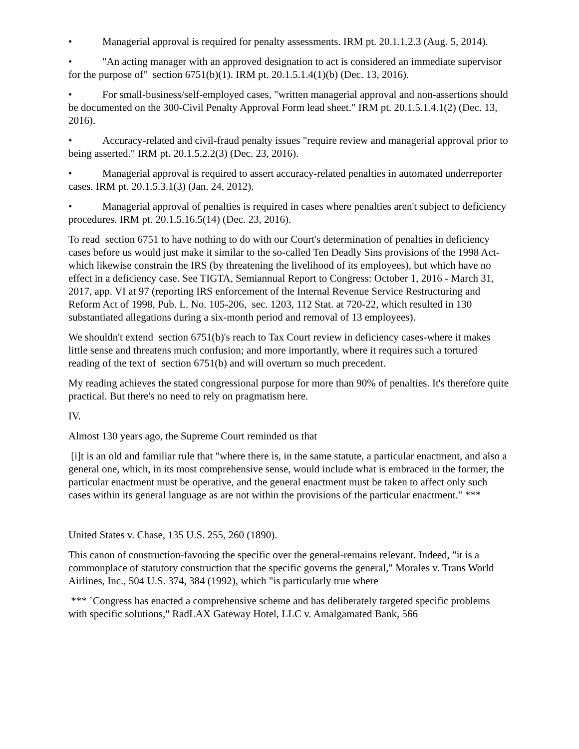• Managerial approval is required for penalty assessments. IRM pt. 20.1.1.2.3 (Aug. 5, 2014).
• "An acting manager with an approved designation to act is considered an immediate supervisor for the purpose of" section 6751(b)(1). IRM pt. 20.1.5.1.4(1)(b) (Dec. 13, 2016).
• For small-business/self-employed cases, "written managerial approval and non-assertions should be documented on the 300-Civil Penalty Approval Form lead sheet." IRM pt. 20.1.5.1.4.1(2) (Dec. 13, 2016).
• Accuracy-related and civil-fraud penalty issues "require review and managerial approval prior to being asserted." IRM pt. 20.1.5.2.2(3) (Dec. 23, 2016).
• Managerial approval is required to assert accuracy-related penalties in automated underreporter cases. IRM pt. 20.1.5.3.1(3) (Jan. 24, 2012).
• Managerial approval of penalties is required in cases where penalties aren't subject to deficiency procedures. IRM pt. 20.1.5.16.5(14) (Dec. 23, 2016).
To read section 6751 to have nothing to do with our Court's determination of penalties in deficiency cases before us would just make it similar to the so-called Ten Deadly Sins provisions of the 1998 Act-which likewise constrain the IRS (by threatening the livelihood of its employees), but which have no effect in a deficiency case. See TIGTA, Semiannual Report to Congress: October 1, 2016 - March 31, 2017, app. VI at 97 (reporting IRS enforcement of the Internal Revenue Service Restructuring and Reform Act of 1998, Pub. L. No. 105-206, sec. 1203, 112 Stat. at 720-22, which resulted in 130 substantiated allegations during a six-month period and removal of 13 employees).
We shouldn't extend section 6751(b)'s reach to Tax Court review in deficiency cases-where it makes little sense and threatens much confusion; and more importantly, where it requires such a tortured reading of the text of section 6751(b) and will overturn so much precedent.
My reading achieves the stated congressional purpose for more than 90% of penalties. It's therefore quite practical. But there's no need to rely on pragmatism here.
IV.
Almost 130 years ago, the Supreme Court reminded us that
[i]t is an old and familiar rule that "where there is, in the same statute, a particular enactment, and also a general one, which, in its most comprehensive sense, would include what is embraced in the former, the particular enactment must be operative, and the general enactment must be taken to affect only such cases within its general language as are not within the provisions of the particular enactment." ***
United States v. Chase, 135 U.S. 255, 260 (1890).
This canon of construction-favoring the specific over the general-remains relevant. Indeed, "it is a commonplace of statutory construction that the specific governs the general," Morales v. Trans World Airlines, Inc., 504 U.S. 374, 384 (1992), which "is particularly true where
*** `Congress has enacted a comprehensive scheme and has deliberately targeted specific problems with specific solutions," RadLAX Gateway Hotel, LLC v. Amalgamated Bank, 566